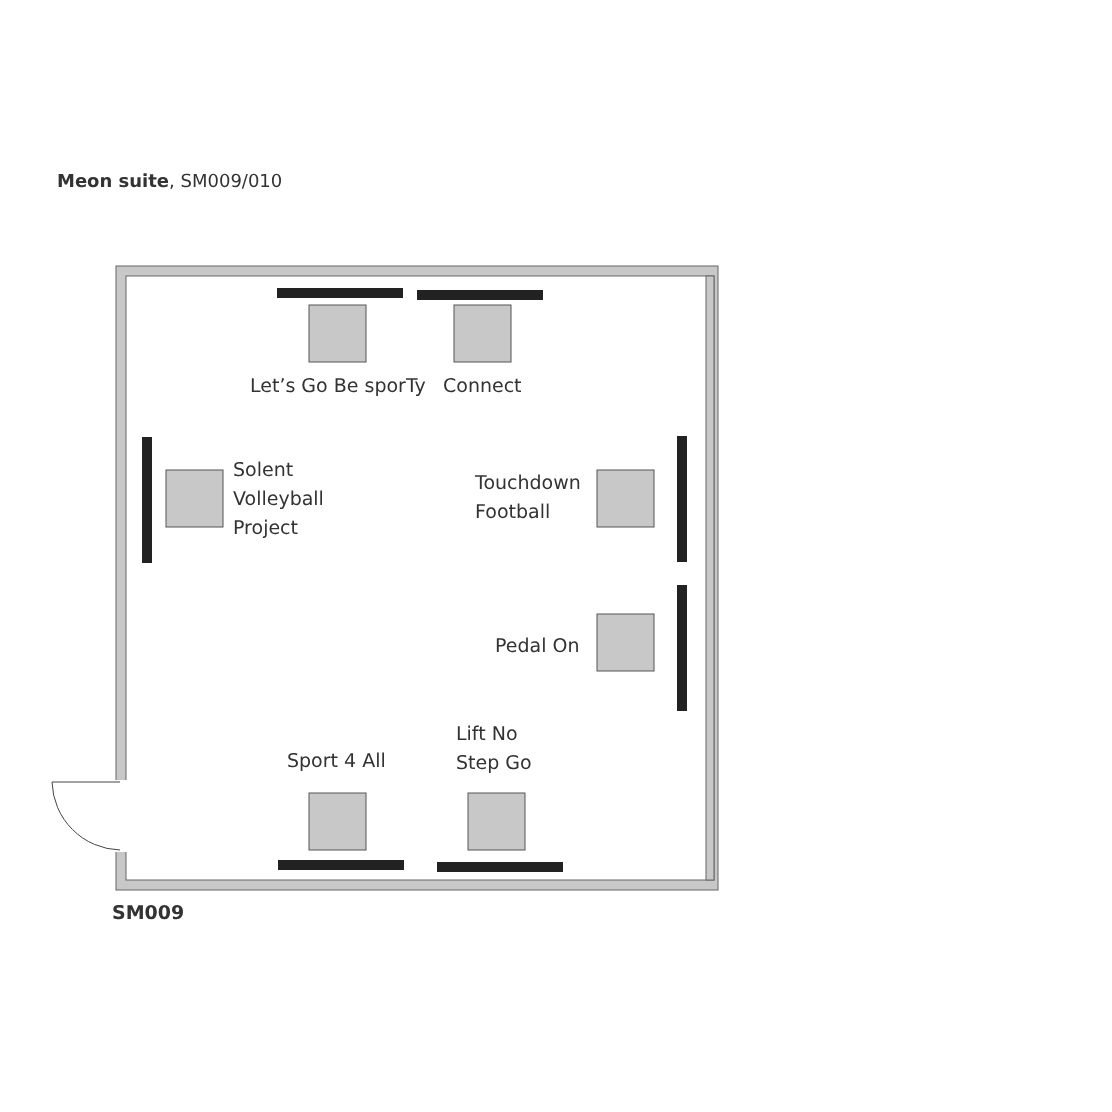Meon suite, SM009/010
Let’s Go Be sporTy Connect
Solent
Volleyball
Project
Touchdown
Football
Pedal On
Lift No
Step Go
Sport 4 All
SM009